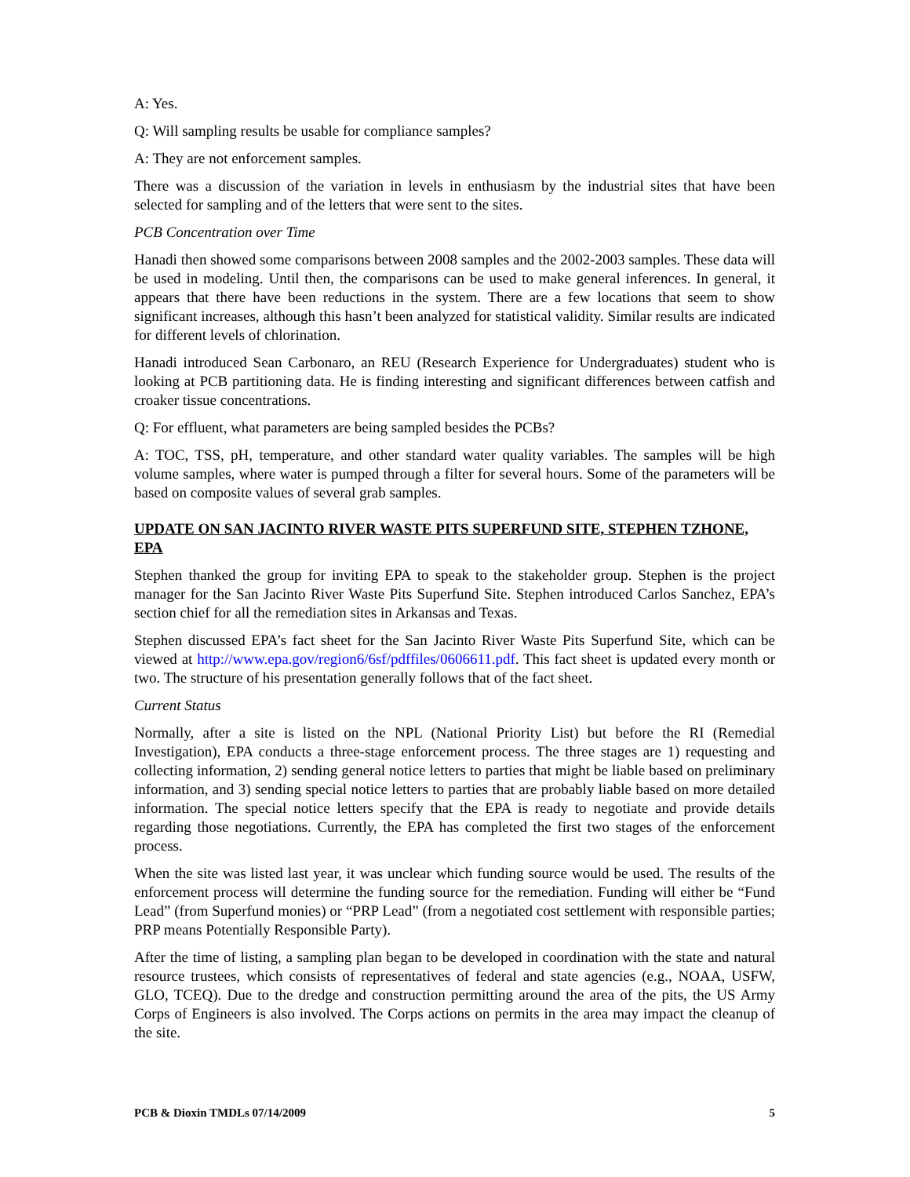A: Yes.
Q: Will sampling results be usable for compliance samples?
A: They are not enforcement samples.
There was a discussion of the variation in levels in enthusiasm by the industrial sites that have been selected for sampling and of the letters that were sent to the sites.
PCB Concentration over Time
Hanadi then showed some comparisons between 2008 samples and the 2002-2003 samples. These data will be used in modeling. Until then, the comparisons can be used to make general inferences. In general, it appears that there have been reductions in the system. There are a few locations that seem to show significant increases, although this hasn’t been analyzed for statistical validity. Similar results are indicated for different levels of chlorination.
Hanadi introduced Sean Carbonaro, an REU (Research Experience for Undergraduates) student who is looking at PCB partitioning data. He is finding interesting and significant differences between catfish and croaker tissue concentrations.
Q: For effluent, what parameters are being sampled besides the PCBs?
A: TOC, TSS, pH, temperature, and other standard water quality variables. The samples will be high volume samples, where water is pumped through a filter for several hours. Some of the parameters will be based on composite values of several grab samples.
UPDATE ON SAN JACINTO RIVER WASTE PITS SUPERFUND SITE, STEPHEN TZHONE, EPA
Stephen thanked the group for inviting EPA to speak to the stakeholder group. Stephen is the project manager for the San Jacinto River Waste Pits Superfund Site. Stephen introduced Carlos Sanchez, EPA’s section chief for all the remediation sites in Arkansas and Texas.
Stephen discussed EPA’s fact sheet for the San Jacinto River Waste Pits Superfund Site, which can be viewed at http://www.epa.gov/region6/6sf/pdffiles/0606611.pdf. This fact sheet is updated every month or two. The structure of his presentation generally follows that of the fact sheet.
Current Status
Normally, after a site is listed on the NPL (National Priority List) but before the RI (Remedial Investigation), EPA conducts a three-stage enforcement process. The three stages are 1) requesting and collecting information, 2) sending general notice letters to parties that might be liable based on preliminary information, and 3) sending special notice letters to parties that are probably liable based on more detailed information. The special notice letters specify that the EPA is ready to negotiate and provide details regarding those negotiations. Currently, the EPA has completed the first two stages of the enforcement process.
When the site was listed last year, it was unclear which funding source would be used. The results of the enforcement process will determine the funding source for the remediation. Funding will either be “Fund Lead” (from Superfund monies) or “PRP Lead” (from a negotiated cost settlement with responsible parties; PRP means Potentially Responsible Party).
After the time of listing, a sampling plan began to be developed in coordination with the state and natural resource trustees, which consists of representatives of federal and state agencies (e.g., NOAA, USFW, GLO, TCEQ). Due to the dredge and construction permitting around the area of the pits, the US Army Corps of Engineers is also involved. The Corps actions on permits in the area may impact the cleanup of the site.
PCB & Dioxin TMDLs 07/14/2009 5